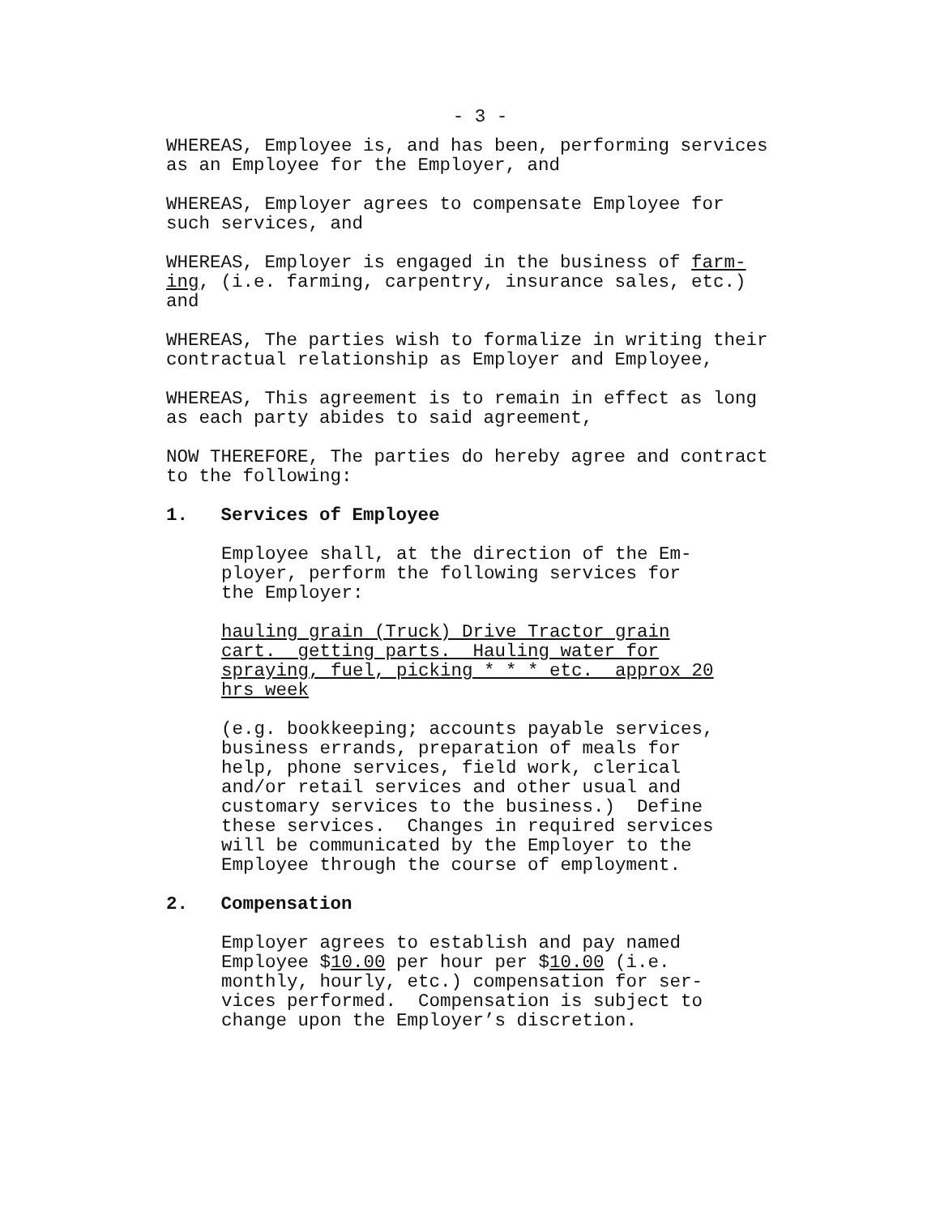- 3 -
WHEREAS, Employee is, and has been, performing services as an Employee for the Employer, and
WHEREAS, Employer agrees to compensate Employee for such services, and
WHEREAS, Employer is engaged in the business of farm- ing, (i.e. farming, carpentry, insurance sales, etc.) and
WHEREAS, The parties wish to formalize in writing their contractual relationship as Employer and Employee,
WHEREAS, This agreement is to remain in effect as long as each party abides to said agreement,
NOW THEREFORE, The parties do hereby agree and contract to the following:
1. Services of Employee
Employee shall, at the direction of the Em- ployer, perform the following services for the Employer:
hauling grain (Truck) Drive Tractor grain cart. getting parts. Hauling water for spraying, fuel, picking * * * etc. approx 20 hrs week
(e.g. bookkeeping; accounts payable services, business errands, preparation of meals for help, phone services, field work, clerical and/or retail services and other usual and customary services to the business.) Define these services. Changes in required services will be communicated by the Employer to the Employee through the course of employment.
2. Compensation
Employer agrees to establish and pay named Employee $10.00 per hour per $10.00 (i.e. monthly, hourly, etc.) compensation for ser- vices performed. Compensation is subject to change upon the Employer’s discretion.